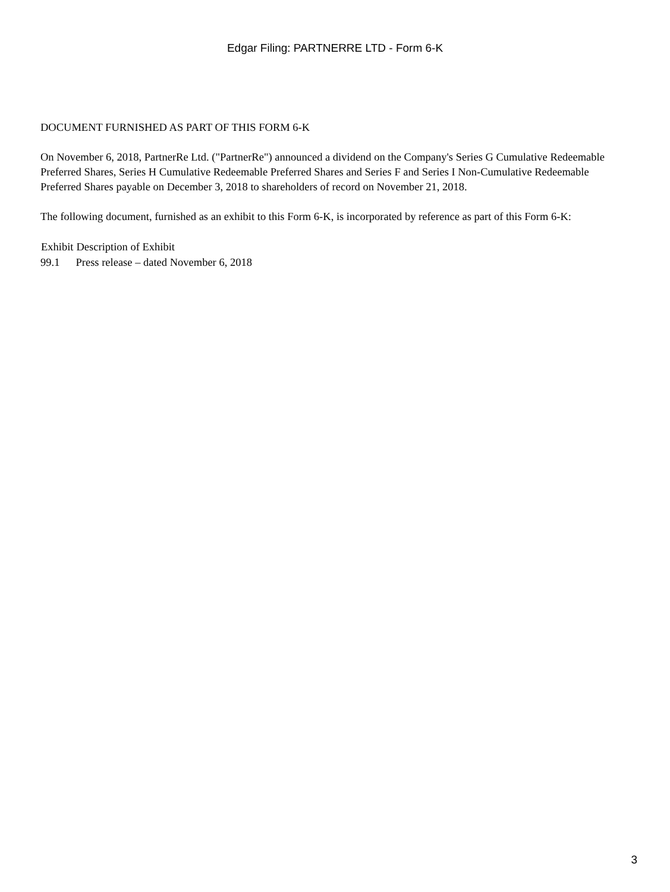Edgar Filing: PARTNERRE LTD - Form 6-K
DOCUMENT FURNISHED AS PART OF THIS FORM 6-K
On November 6, 2018, PartnerRe Ltd. ("PartnerRe") announced a dividend on the Company's Series G Cumulative Redeemable Preferred Shares, Series H Cumulative Redeemable Preferred Shares and Series F and Series I Non-Cumulative Redeemable Preferred Shares payable on December 3, 2018 to shareholders of record on November 21, 2018.
The following document, furnished as an exhibit to this Form 6-K, is incorporated by reference as part of this Form 6-K:
| Exhibit | Description of Exhibit |
| --- | --- |
| 99.1 | Press release – dated November 6, 2018 |
3